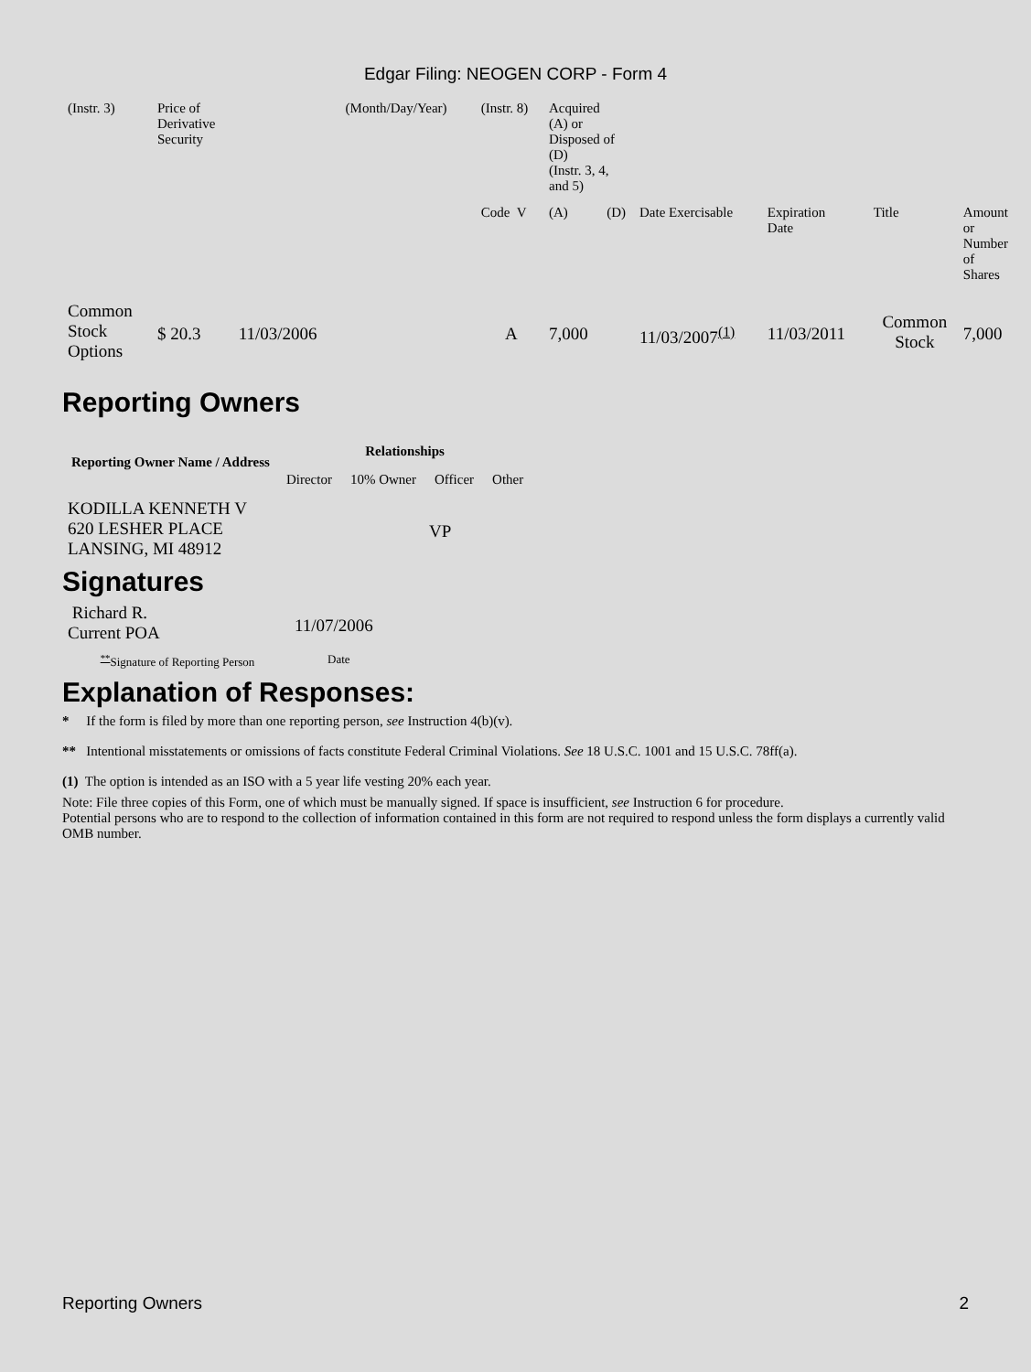Edgar Filing: NEOGEN CORP - Form 4
| (Instr. 3) | Price of Derivative Security | | (Month/Day/Year) | (Instr. 8) | Acquired (A) or Disposed of (D) (Instr. 3, 4, and 5) | | | | | | |
| | | | | Code V | (A) | (D) | Date Exercisable | Expiration Date | Title | Amount or Number of Shares | |
| Common Stock Options | $ 20.3 | 11/03/2006 | | A | 7,000 | | 11/03/2007<sup>(1)</sup> | 11/03/2011 | Common Stock | 7,000 | |
Reporting Owners
| Reporting Owner Name / Address | Relationships | | | |
| --- | --- | --- | --- | --- |
| | Director | 10% Owner | Officer | Other |
| KODILLA KENNETH V 620 LESHER PLACE LANSING, MI 48912 | | | VP | |
Signatures
| Richard R. Current POA | 11/07/2006 |
| <sup>**</sup> Signature of Reporting Person | Date |
Explanation of Responses:
* If the form is filed by more than one reporting person, see Instruction 4(b)(v).
** Intentional misstatements or omissions of facts constitute Federal Criminal Violations. See 18 U.S.C. 1001 and 15 U.S.C. 78ff(a).
(1) The option is intended as an ISO with a 5 year life vesting 20% each year.
Note: File three copies of this Form, one of which must be manually signed. If space is insufficient, see Instruction 6 for procedure.
Potential persons who are to respond to the collection of information contained in this form are not required to respond unless the form displays a currently valid OMB number.
Reporting Owners 2